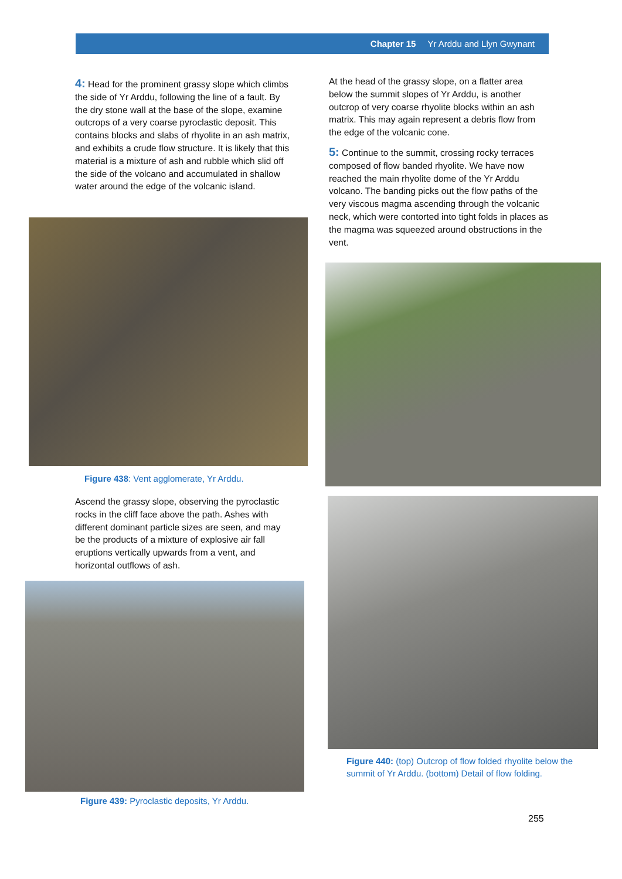Chapter 15 Yr Arddu and Llyn Gwynant
4: Head for the prominent grassy slope which climbs the side of Yr Arddu, following the line of a fault. By the dry stone wall at the base of the slope, examine outcrops of a very coarse pyroclastic deposit. This contains blocks and slabs of rhyolite in an ash matrix, and exhibits a crude flow structure. It is likely that this material is a mixture of ash and rubble which slid off the side of the volcano and accumulated in shallow water around the edge of the volcanic island.
Figure 438: Vent agglomerate, Yr Arddu.
Ascend the grassy slope, observing the pyroclastic rocks in the cliff face above the path. Ashes with different dominant particle sizes are seen, and may be the products of a mixture of explosive air fall eruptions vertically upwards from a vent, and horizontal outflows of ash.
Figure 439: Pyroclastic deposits, Yr Arddu.
At the head of the grassy slope, on a flatter area below the summit slopes of Yr Arddu, is another outcrop of very coarse rhyolite blocks within an ash matrix. This may again represent a debris flow from the edge of the volcanic cone.
5: Continue to the summit, crossing rocky terraces composed of flow banded rhyolite. We have now reached the main rhyolite dome of the Yr Arddu volcano. The banding picks out the flow paths of the very viscous magma ascending through the volcanic neck, which were contorted into tight folds in places as the magma was squeezed around obstructions in the vent.
Figure 440: (top) Outcrop of flow folded rhyolite below the summit of Yr Arddu. (bottom) Detail of flow folding.
255